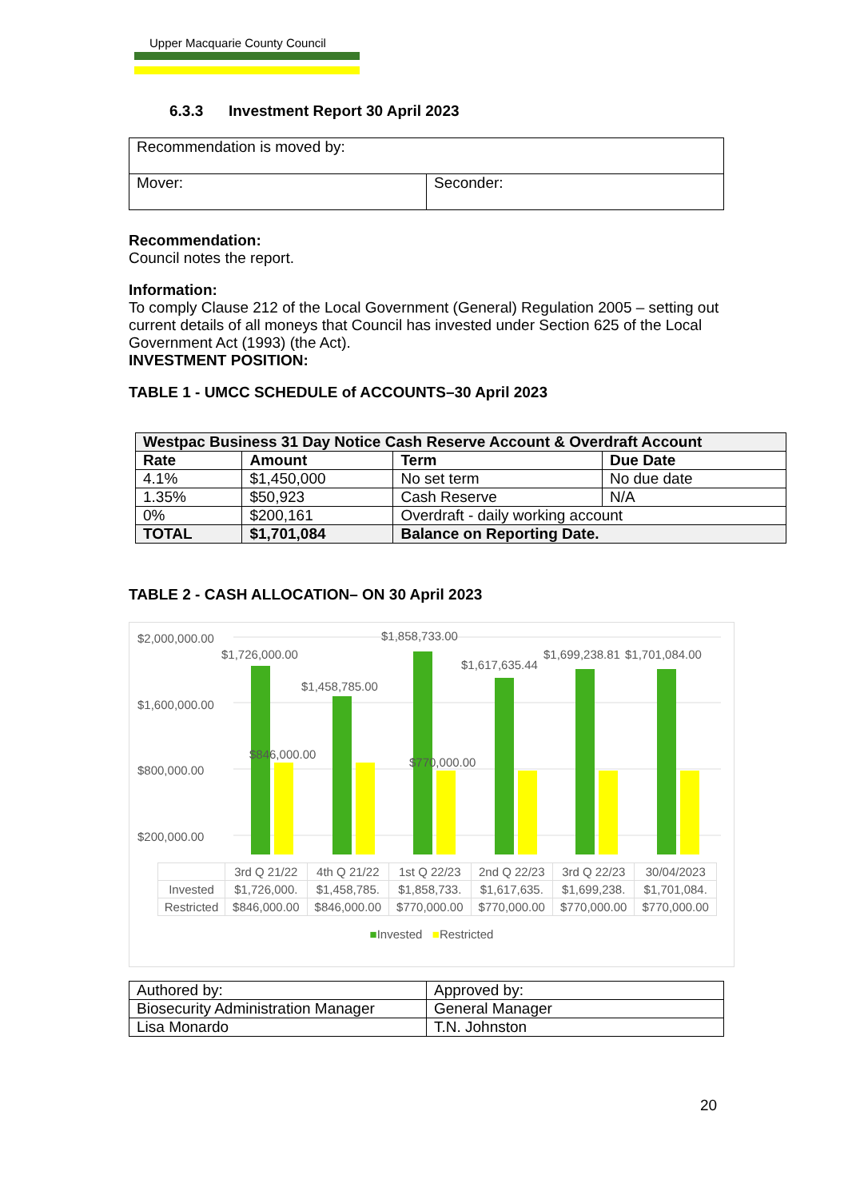Upper Macquarie County Council
6.3.3 Investment Report 30 April 2023
| Recommendation is moved by: | |
| Mover: | Seconder: |
Recommendation:
Council notes the report.
Information:
To comply Clause 212 of the Local Government (General) Regulation 2005 – setting out current details of all moneys that Council has invested under Section 625 of the Local Government Act (1993) (the Act).
INVESTMENT POSITION:
TABLE 1 - UMCC SCHEDULE of ACCOUNTS–30 April 2023
| Westpac Business 31 Day Notice Cash Reserve Account & Overdraft Account | | | |
| --- | --- | --- | --- |
| Rate | Amount | Term | Due Date |
| 4.1% | $1,450,000 | No set term | No due date |
| 1.35% | $50,923 | Cash Reserve | N/A |
| 0% | $200,161 | Overdraft - daily working account | |
| TOTAL | $1,701,084 | Balance on Reporting Date. | |
TABLE 2 - CASH ALLOCATION– ON 30 April 2023
$2,000,000.00
$1,600,000.00
$800,000.00
$200,000.00
$1,726,000.00
$1,458,785.00
$1,858,733.00
$1,617,635.44
$1,699,238.81
$1,701,084.00
$846,000.00
$770,000.00
| | 3rd Q 21/22 | 4th Q 21/22 | 1st Q 22/23 | 2nd Q 22/23 | 3rd Q 22/23 | 30/04/2023 |
| Invested | $1,726,000. | $1,458,785. | $1,858,733. | $1,617,635. | $1,699,238. | $1,701,084. |
| Restricted | $846,000.00 | $846,000.00 | $770,000.00 | $770,000.00 | $770,000.00 | $770,000.00 |
■Invested ■Restricted
| Authored by: | Approved by: |
| Biosecurity Administration Manager | General Manager |
| Lisa Monardo | T.N. Johnston |
20